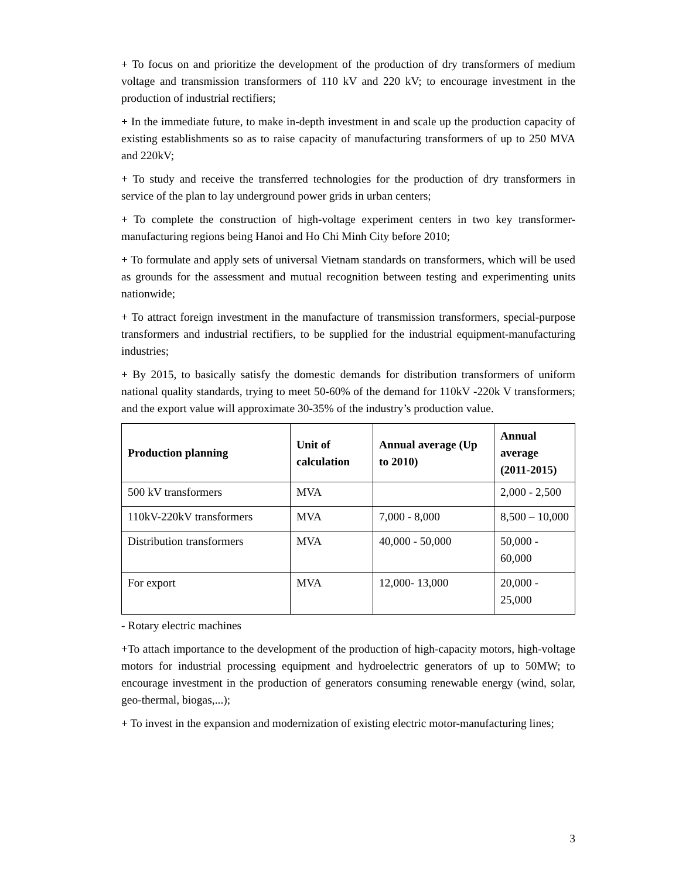+ To focus on and prioritize the development of the production of dry transformers of medium voltage and transmission transformers of 110 kV and 220 kV; to encourage investment in the production of industrial rectifiers;
+ In the immediate future, to make in-depth investment in and scale up the production capacity of existing establishments so as to raise capacity of manufacturing transformers of up to 250 MVA and 220kV;
+ To study and receive the transferred technologies for the production of dry transformers in service of the plan to lay underground power grids in urban centers;
+ To complete the construction of high-voltage experiment centers in two key transformer-manufacturing regions being Hanoi and Ho Chi Minh City before 2010;
+ To formulate and apply sets of universal Vietnam standards on transformers, which will be used as grounds for the assessment and mutual recognition between testing and experimenting units nationwide;
+ To attract foreign investment in the manufacture of transmission transformers, special-purpose transformers and industrial rectifiers, to be supplied for the industrial equipment-manufacturing industries;
+ By 2015, to basically satisfy the domestic demands for distribution transformers of uniform national quality standards, trying to meet 50-60% of the demand for 110kV -220k V transformers; and the export value will approximate 30-35% of the industry’s production value.
| Production planning | Unit of calculation | Annual average (Up to 2010) | Annual average (2011-2015) |
| --- | --- | --- | --- |
| 500 kV transformers | MVA | | 2,000 - 2,500 |
| 110kV-220kV transformers | MVA | 7,000 - 8,000 | 8,500 – 10,000 |
| Distribution transformers | MVA | 40,000 - 50,000 | 50,000 - 60,000 |
| For export | MVA | 12,000- 13,000 | 20,000 - 25,000 |
- Rotary electric machines
+To attach importance to the development of the production of high-capacity motors, high-voltage motors for industrial processing equipment and hydroelectric generators of up to 50MW; to encourage investment in the production of generators consuming renewable energy (wind, solar, geo-thermal, biogas,...);
+ To invest in the expansion and modernization of existing electric motor-manufacturing lines;
3